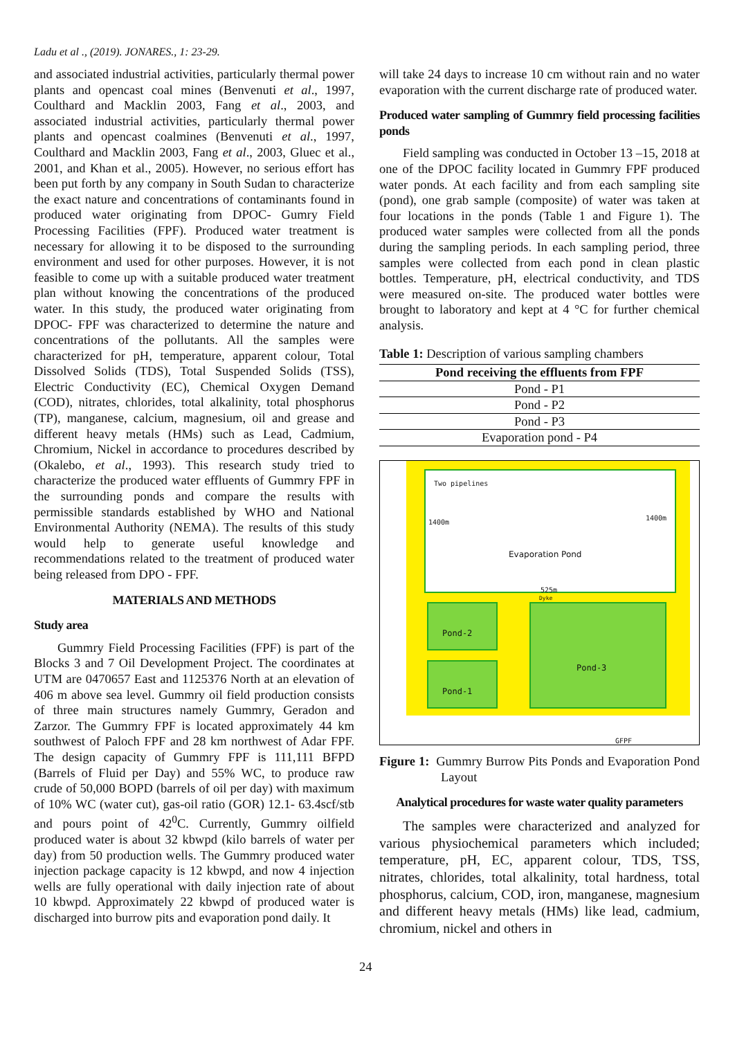Ladu et al ., (2019). JONARES., 1: 23-29.
and associated industrial activities, particularly thermal power plants and opencast coal mines (Benvenuti et al., 1997, Coulthard and Macklin 2003, Fang et al., 2003, and associated industrial activities, particularly thermal power plants and opencast coalmines (Benvenuti et al., 1997, Coulthard and Macklin 2003, Fang et al., 2003, Gluec et al., 2001, and Khan et al., 2005). However, no serious effort has been put forth by any company in South Sudan to characterize the exact nature and concentrations of contaminants found in produced water originating from DPOC- Gumry Field Processing Facilities (FPF). Produced water treatment is necessary for allowing it to be disposed to the surrounding environment and used for other purposes. However, it is not feasible to come up with a suitable produced water treatment plan without knowing the concentrations of the produced water. In this study, the produced water originating from DPOC- FPF was characterized to determine the nature and concentrations of the pollutants. All the samples were characterized for pH, temperature, apparent colour, Total Dissolved Solids (TDS), Total Suspended Solids (TSS), Electric Conductivity (EC), Chemical Oxygen Demand (COD), nitrates, chlorides, total alkalinity, total phosphorus (TP), manganese, calcium, magnesium, oil and grease and different heavy metals (HMs) such as Lead, Cadmium, Chromium, Nickel in accordance to procedures described by (Okalebo, et al., 1993). This research study tried to characterize the produced water effluents of Gummry FPF in the surrounding ponds and compare the results with permissible standards established by WHO and National Environmental Authority (NEMA). The results of this study would help to generate useful knowledge and recommendations related to the treatment of produced water being released from DPO - FPF.
MATERIALS AND METHODS
Study area
Gummry Field Processing Facilities (FPF) is part of the Blocks 3 and 7 Oil Development Project. The coordinates at UTM are 0470657 East and 1125376 North at an elevation of 406 m above sea level. Gummry oil field production consists of three main structures namely Gummry, Geradon and Zarzor. The Gummry FPF is located approximately 44 km southwest of Paloch FPF and 28 km northwest of Adar FPF. The design capacity of Gummry FPF is 111,111 BFPD (Barrels of Fluid per Day) and 55% WC, to produce raw crude of 50,000 BOPD (barrels of oil per day) with maximum of 10% WC (water cut), gas-oil ratio (GOR) 12.1- 63.4scf/stb and pours point of 42<sup>0</sup>C. Currently, Gummry oilfield produced water is about 32 kbwpd (kilo barrels of water per day) from 50 production wells. The Gummry produced water injection package capacity is 12 kbwpd, and now 4 injection wells are fully operational with daily injection rate of about 10 kbwpd. Approximately 22 kbwpd of produced water is discharged into burrow pits and evaporation pond daily. It
will take 24 days to increase 10 cm without rain and no water evaporation with the current discharge rate of produced water.
Produced water sampling of Gummry field processing facilities ponds
Field sampling was conducted in October 13 –15, 2018 at one of the DPOC facility located in Gummry FPF produced water ponds. At each facility and from each sampling site (pond), one grab sample (composite) of water was taken at four locations in the ponds (Table 1 and Figure 1). The produced water samples were collected from all the ponds during the sampling periods. In each sampling period, three samples were collected from each pond in clean plastic bottles. Temperature, pH, electrical conductivity, and TDS were measured on-site. The produced water bottles were brought to laboratory and kept at 4 °C for further chemical analysis.
Table 1: Description of various sampling chambers
| Pond receiving the effluents from FPF |
| --- |
| Pond - P1 |
| Pond - P2 |
| Pond - P3 |
| Evaporation pond - P4 |
Two pipelines
1400m
1400m
Evaporation Pond
525m
Dyke
Pond-2
Pond-1
Pond-3
GFPF
Figure 1: Gummry Burrow Pits Ponds and Evaporation Pond Layout
Analytical procedures for waste water quality parameters
The samples were characterized and analyzed for various physiochemical parameters which included; temperature, pH, EC, apparent colour, TDS, TSS, nitrates, chlorides, total alkalinity, total hardness, total phosphorus, calcium, COD, iron, manganese, magnesium and different heavy metals (HMs) like lead, cadmium, chromium, nickel and others in
24